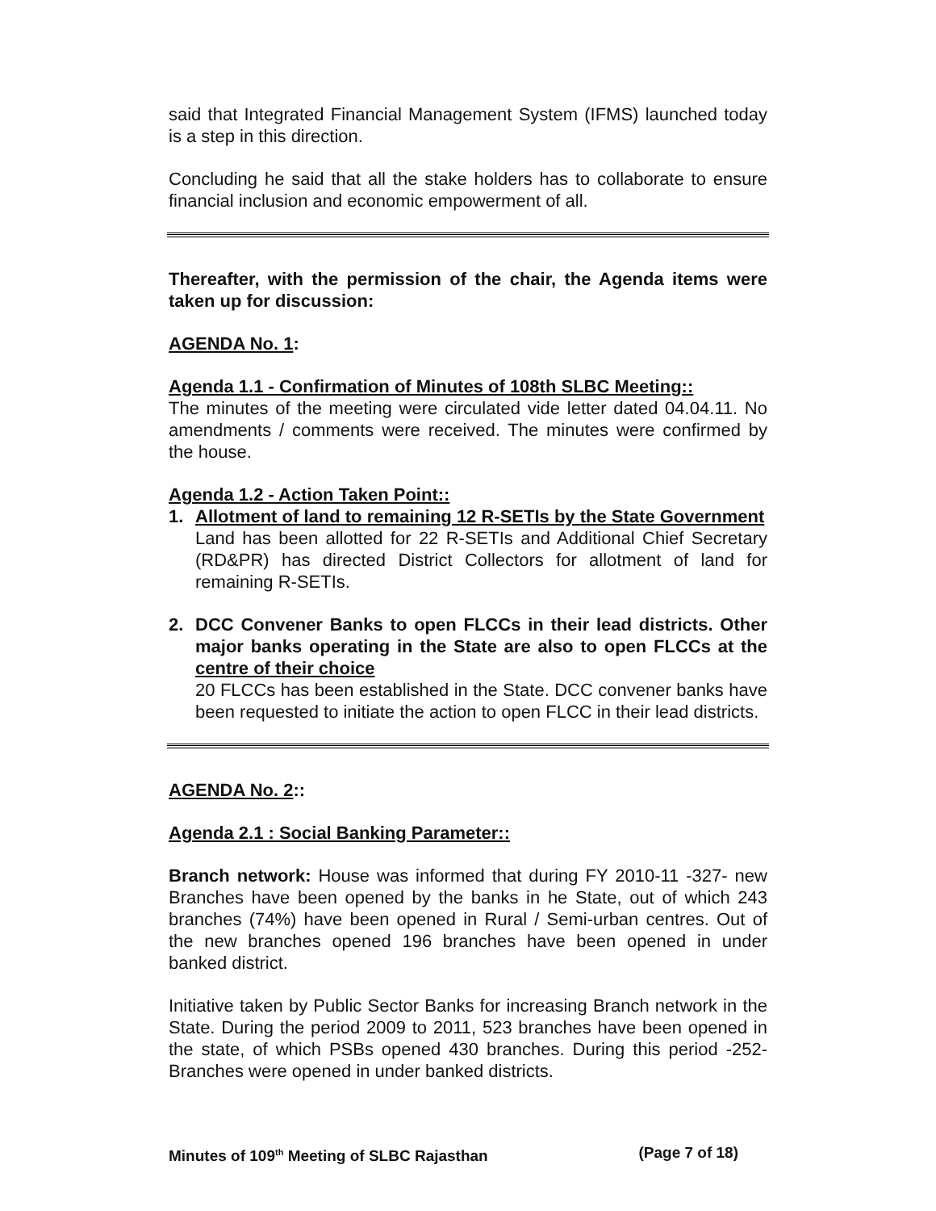said that Integrated Financial Management System (IFMS) launched today is a step in this direction.
Concluding he said that all the stake holders has to collaborate to ensure financial inclusion and economic empowerment of all.
Thereafter, with the permission of the chair, the Agenda items were taken up for discussion:
AGENDA No. 1:
Agenda 1.1 - Confirmation of Minutes of 108th SLBC Meeting::
The minutes of the meeting were circulated vide letter dated 04.04.11. No amendments / comments were received. The minutes were confirmed by the house.
Agenda 1.2 - Action Taken Point::
1. Allotment of land to remaining 12 R-SETIs by the State Government
Land has been allotted for 22 R-SETIs and Additional Chief Secretary (RD&PR) has directed District Collectors for allotment of land for remaining R-SETIs.
2. DCC Convener Banks to open FLCCs in their lead districts. Other major banks operating in the State are also to open FLCCs at the centre of their choice
20 FLCCs has been established in the State. DCC convener banks have been requested to initiate the action to open FLCC in their lead districts.
AGENDA No. 2::
Agenda 2.1 : Social Banking Parameter::
Branch network: House was informed that during FY 2010-11 -327- new Branches have been opened by the banks in he State, out of which 243 branches (74%) have been opened in Rural / Semi-urban centres. Out of the new branches opened 196 branches have been opened in under banked district.
Initiative taken by Public Sector Banks for increasing Branch network in the State. During the period 2009 to 2011, 523 branches have been opened in the state, of which PSBs opened 430 branches. During this period -252- Branches were opened in under banked districts.
Minutes of 109<sup>th</sup> Meeting of SLBC Rajasthan (Page 7 of 18)